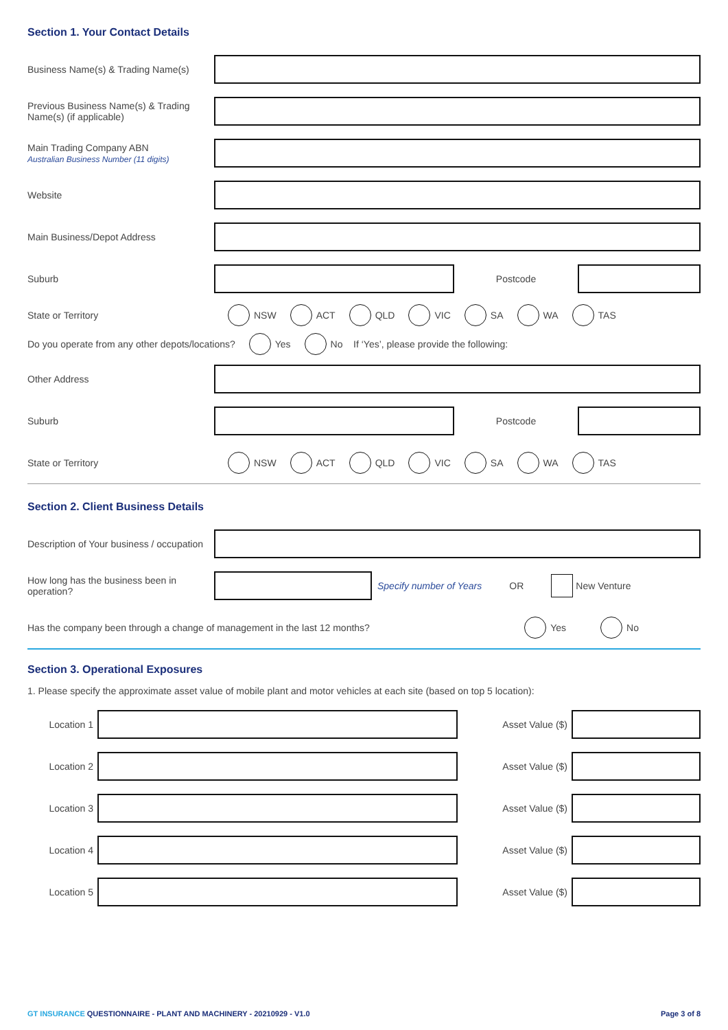Section 1. Your Contact Details
Business Name(s) & Trading Name(s)
Previous Business Name(s) & Trading Name(s) (if applicable)
Main Trading Company ABN
Australian Business Number (11 digits)
Website
Main Business/Depot Address
Suburb Postcode
State or Territory
NSW ACT QLD VIC SA WA TAS
Do you operate from any other depots/locations? Yes No If ‘Yes’, please provide the following:
Other Address
Suburb Postcode
State or Territory
NSW ACT QLD VIC SA WA TAS
Section 2. Client Business Details
Description of Your business / occupation
How long has the business been in operation?
Specify number of Years OR New Venture
Has the company been through a change of management in the last 12 months?
Yes No
Section 3. Operational Exposures
1. Please specify the approximate asset value of mobile plant and motor vehicles at each site (based on top 5 location):
Location 1 Asset Value ($)
Location 2 Asset Value ($)
Location 3 Asset Value ($)
Location 4 Asset Value ($)
Location 5 Asset Value ($)
GT INSURANCE QUESTIONNAIRE - PLANT AND MACHINERY - 20210929 - V1.0 Page 3 of 8